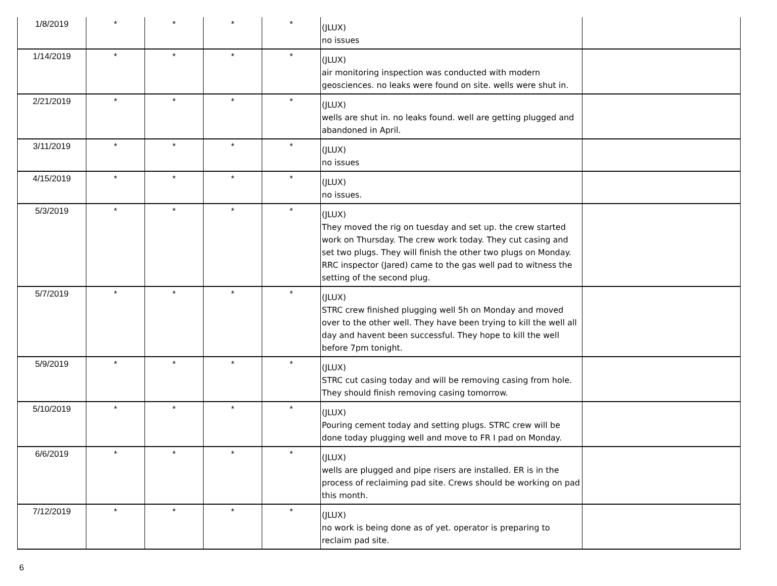| 1/8/2019 | * | * | * | * | (JLUX) no issues | |
| 1/14/2019 | * | * | * | * | (JLUX) air monitoring inspection was conducted with modern geosciences. no leaks were found on site. wells were shut in. | |
| 2/21/2019 | * | * | * | * | (JLUX) wells are shut in. no leaks found. well are getting plugged and abandoned in April. | |
| 3/11/2019 | * | * | * | * | (JLUX) no issues | |
| 4/15/2019 | * | * | * | * | (JLUX) no issues. | |
| 5/3/2019 | * | * | * | * | (JLUX) They moved the rig on tuesday and set up. the crew started work on Thursday. The crew work today. They cut casing and set two plugs. They will finish the other two plugs on Monday. RRC inspector (Jared) came to the gas well pad to witness the setting of the second plug. | |
| 5/7/2019 | * | * | * | * | (JLUX) STRC crew finished plugging well 5h on Monday and moved over to the other well. They have been trying to kill the well all day and havent been successful. They hope to kill the well before 7pm tonight. | |
| 5/9/2019 | * | * | * | * | (JLUX) STRC cut casing today and will be removing casing from hole. They should finish removing casing tomorrow. | |
| 5/10/2019 | * | * | * | * | (JLUX) Pouring cement today and setting plugs. STRC crew will be done today plugging well and move to FR I pad on Monday. | |
| 6/6/2019 | * | * | * | * | (JLUX) wells are plugged and pipe risers are installed. ER is in the process of reclaiming pad site. Crews should be working on pad this month. | |
| 7/12/2019 | * | * | * | * | (JLUX) no work is being done as of yet. operator is preparing to reclaim pad site. | |
6